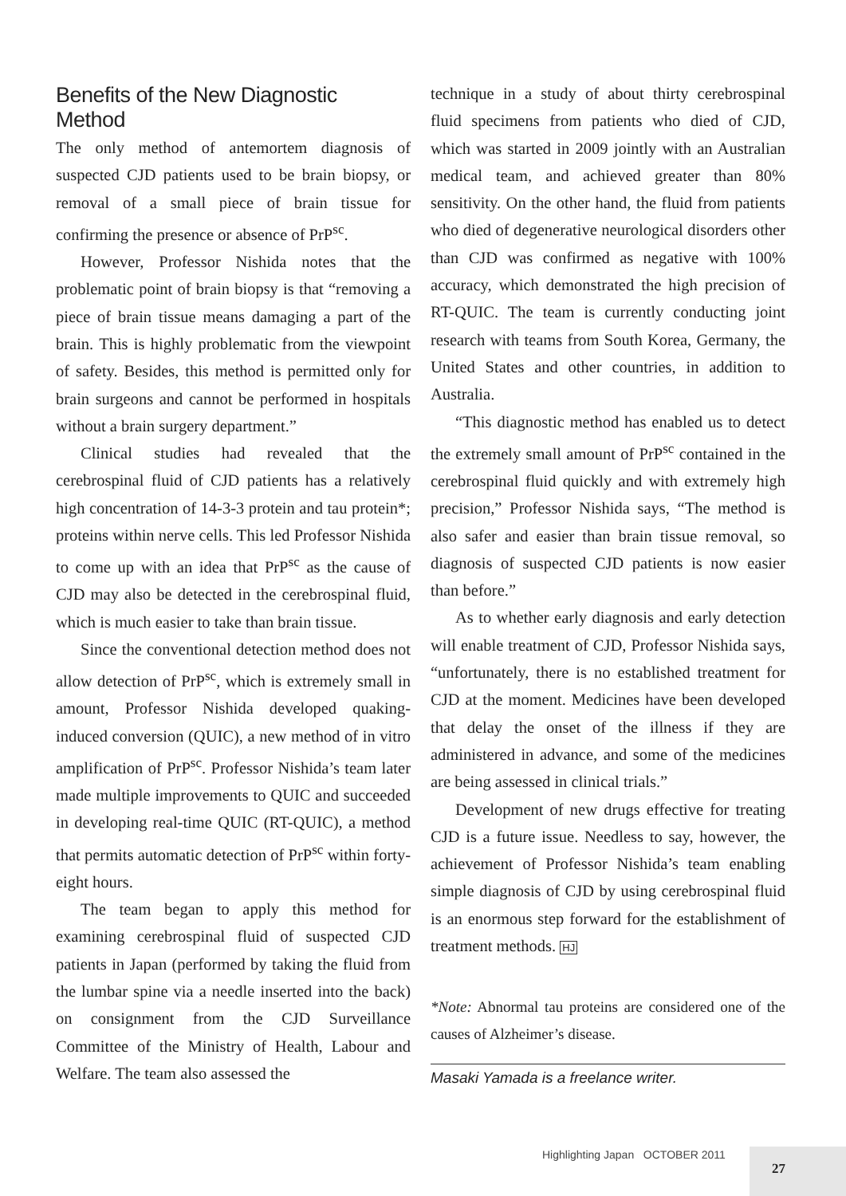Benefits of the New Diagnostic Method
The only method of antemortem diagnosis of suspected CJD patients used to be brain biopsy, or removal of a small piece of brain tissue for confirming the presence or absence of PrP<sup>sc</sup>.
However, Professor Nishida notes that the problematic point of brain biopsy is that “removing a piece of brain tissue means damaging a part of the brain. This is highly problematic from the viewpoint of safety. Besides, this method is permitted only for brain surgeons and cannot be performed in hospitals without a brain surgery department.”
Clinical studies had revealed that the cerebrospinal fluid of CJD patients has a relatively high concentration of 14-3-3 protein and tau protein*; proteins within nerve cells. This led Professor Nishida to come up with an idea that PrP<sup>sc</sup> as the cause of CJD may also be detected in the cerebrospinal fluid, which is much easier to take than brain tissue.
Since the conventional detection method does not allow detection of PrP<sup>sc</sup>, which is extremely small in amount, Professor Nishida developed quaking-induced conversion (QUIC), a new method of in vitro amplification of PrP<sup>sc</sup>. Professor Nishida’s team later made multiple improvements to QUIC and succeeded in developing real-time QUIC (RT-QUIC), a method that permits automatic detection of PrP<sup>sc</sup> within forty-eight hours.
The team began to apply this method for examining cerebrospinal fluid of suspected CJD patients in Japan (performed by taking the fluid from the lumbar spine via a needle inserted into the back) on consignment from the CJD Surveillance Committee of the Ministry of Health, Labour and Welfare. The team also assessed the
technique in a study of about thirty cerebrospinal fluid specimens from patients who died of CJD, which was started in 2009 jointly with an Australian medical team, and achieved greater than 80% sensitivity. On the other hand, the fluid from patients who died of degenerative neurological disorders other than CJD was confirmed as negative with 100% accuracy, which demonstrated the high precision of RT-QUIC. The team is currently conducting joint research with teams from South Korea, Germany, the United States and other countries, in addition to Australia.
“This diagnostic method has enabled us to detect the extremely small amount of PrP<sup>sc</sup> contained in the cerebrospinal fluid quickly and with extremely high precision,” Professor Nishida says, “The method is also safer and easier than brain tissue removal, so diagnosis of suspected CJD patients is now easier than before.”
As to whether early diagnosis and early detection will enable treatment of CJD, Professor Nishida says, “unfortunately, there is no established treatment for CJD at the moment. Medicines have been developed that delay the onset of the illness if they are administered in advance, and some of the medicines are being assessed in clinical trials.”
Development of new drugs effective for treating CJD is a future issue. Needless to say, however, the achievement of Professor Nishida’s team enabling simple diagnosis of CJD by using cerebrospinal fluid is an enormous step forward for the establishment of treatment methods. HJ
*Note: Abnormal tau proteins are considered one of the causes of Alzheimer’s disease.
Masaki Yamada is a freelance writer.
Highlighting Japan OCTOBER 2011
27